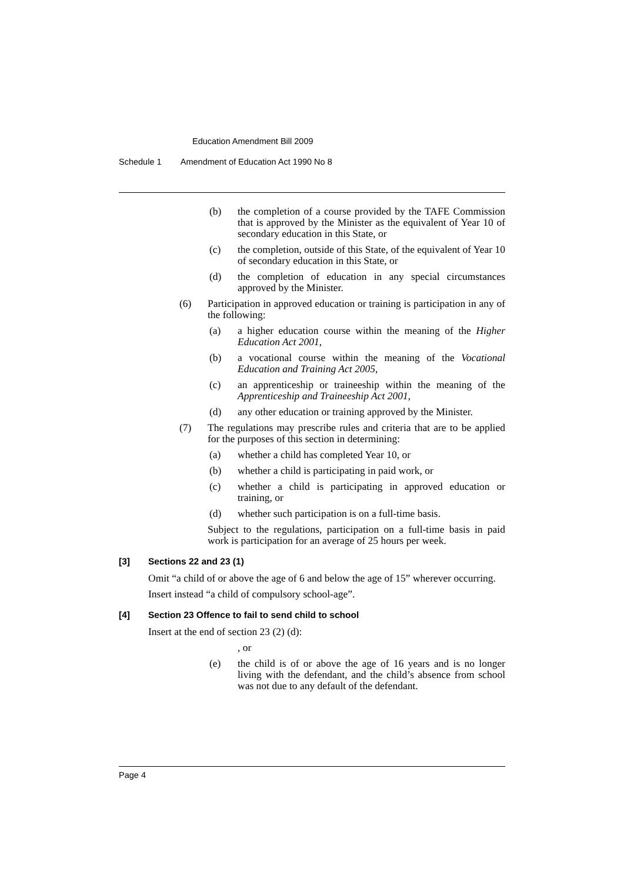Education Amendment Bill 2009
Schedule 1 Amendment of Education Act 1990 No 8
(b) the completion of a course provided by the TAFE Commission that is approved by the Minister as the equivalent of Year 10 of secondary education in this State, or
(c) the completion, outside of this State, of the equivalent of Year 10 of secondary education in this State, or
(d) the completion of education in any special circumstances approved by the Minister.
(6) Participation in approved education or training is participation in any of the following:
(a) a higher education course within the meaning of the Higher Education Act 2001,
(b) a vocational course within the meaning of the Vocational Education and Training Act 2005,
(c) an apprenticeship or traineeship within the meaning of the Apprenticeship and Traineeship Act 2001,
(d) any other education or training approved by the Minister.
(7) The regulations may prescribe rules and criteria that are to be applied for the purposes of this section in determining:
(a) whether a child has completed Year 10, or
(b) whether a child is participating in paid work, or
(c) whether a child is participating in approved education or training, or
(d) whether such participation is on a full-time basis.
Subject to the regulations, participation on a full-time basis in paid work is participation for an average of 25 hours per week.
[3] Sections 22 and 23 (1)
Omit “a child of or above the age of 6 and below the age of 15” wherever occurring.
Insert instead “a child of compulsory school-age”.
[4] Section 23 Offence to fail to send child to school
Insert at the end of section 23 (2) (d):
, or
(e) the child is of or above the age of 16 years and is no longer living with the defendant, and the child’s absence from school was not due to any default of the defendant.
Page 4